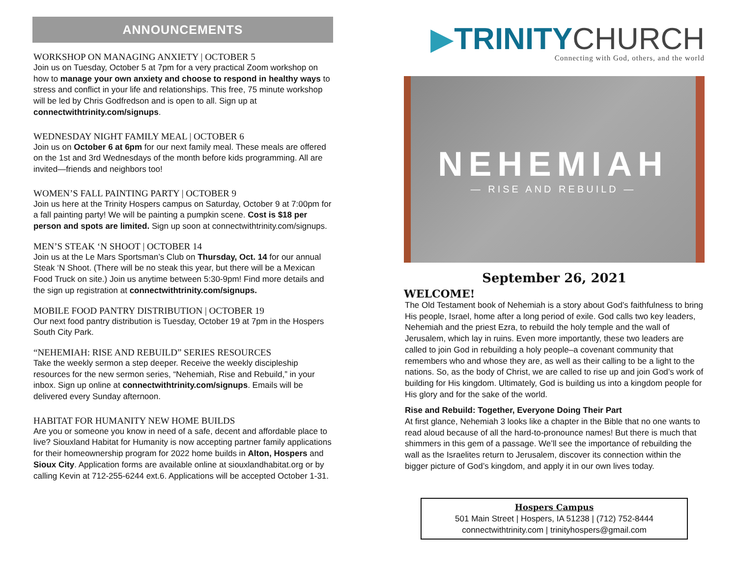ANNOUNCEMENTS
WORKSHOP ON MANAGING ANXIETY | OCTOBER 5
Join us on Tuesday, October 5 at 7pm for a very practical Zoom workshop on how to manage your own anxiety and choose to respond in healthy ways to stress and conflict in your life and relationships. This free, 75 minute workshop will be led by Chris Godfredson and is open to all. Sign up at connectwithtrinity.com/signups.
WEDNESDAY NIGHT FAMILY MEAL | OCTOBER 6
Join us on October 6 at 6pm for our next family meal. These meals are offered on the 1st and 3rd Wednesdays of the month before kids programming. All are invited—friends and neighbors too!
WOMEN’S FALL PAINTING PARTY | OCTOBER 9
Join us here at the Trinity Hospers campus on Saturday, October 9 at 7:00pm for a fall painting party! We will be painting a pumpkin scene. Cost is $18 per person and spots are limited. Sign up soon at connectwithtrinity.com/signups.
MEN’S STEAK ‘N SHOOT | OCTOBER 14
Join us at the Le Mars Sportsman’s Club on Thursday, Oct. 14 for our annual Steak ‘N Shoot. (There will be no steak this year, but there will be a Mexican Food Truck on site.) Join us anytime between 5:30-9pm! Find more details and the sign up registration at connectwithtrinity.com/signups.
MOBILE FOOD PANTRY DISTRIBUTION | OCTOBER 19
Our next food pantry distribution is Tuesday, October 19 at 7pm in the Hospers South City Park.
“NEHEMIAH: RISE AND REBUILD” SERIES RESOURCES
Take the weekly sermon a step deeper. Receive the weekly discipleship resources for the new sermon series, “Nehemiah, Rise and Rebuild,” in your inbox. Sign up online at connectwithtrinity.com/signups. Emails will be delivered every Sunday afternoon.
HABITAT FOR HUMANITY NEW HOME BUILDS
Are you or someone you know in need of a safe, decent and affordable place to live? Siouxland Habitat for Humanity is now accepting partner family applications for their homeownership program for 2022 home builds in Alton, Hospers and Sioux City. Application forms are available online at siouxlandhabitat.org or by calling Kevin at 712-255-6244 ext.6. Applications will be accepted October 1-31.
▶TRINITYCHURCH
Connecting with God, others, and the world
NEHEMIAH
— RISE AND REBUILD —
September 26, 2021
WELCOME!
The Old Testament book of Nehemiah is a story about God’s faithfulness to bring His people, Israel, home after a long period of exile. God calls two key leaders, Nehemiah and the priest Ezra, to rebuild the holy temple and the wall of Jerusalem, which lay in ruins. Even more importantly, these two leaders are called to join God in rebuilding a holy people–a covenant community that remembers who and whose they are, as well as their calling to be a light to the nations. So, as the body of Christ, we are called to rise up and join God’s work of building for His kingdom. Ultimately, God is building us into a kingdom people for His glory and for the sake of the world.
Rise and Rebuild: Together, Everyone Doing Their Part
At first glance, Nehemiah 3 looks like a chapter in the Bible that no one wants to read aloud because of all the hard-to-pronounce names! But there is much that shimmers in this gem of a passage. We’ll see the importance of rebuilding the wall as the Israelites return to Jerusalem, discover its connection within the bigger picture of God’s kingdom, and apply it in our own lives today.
Hospers Campus
501 Main Street | Hospers, IA 51238 | (712) 752-8444
connectwithtrinity.com | trinityhospers@gmail.com